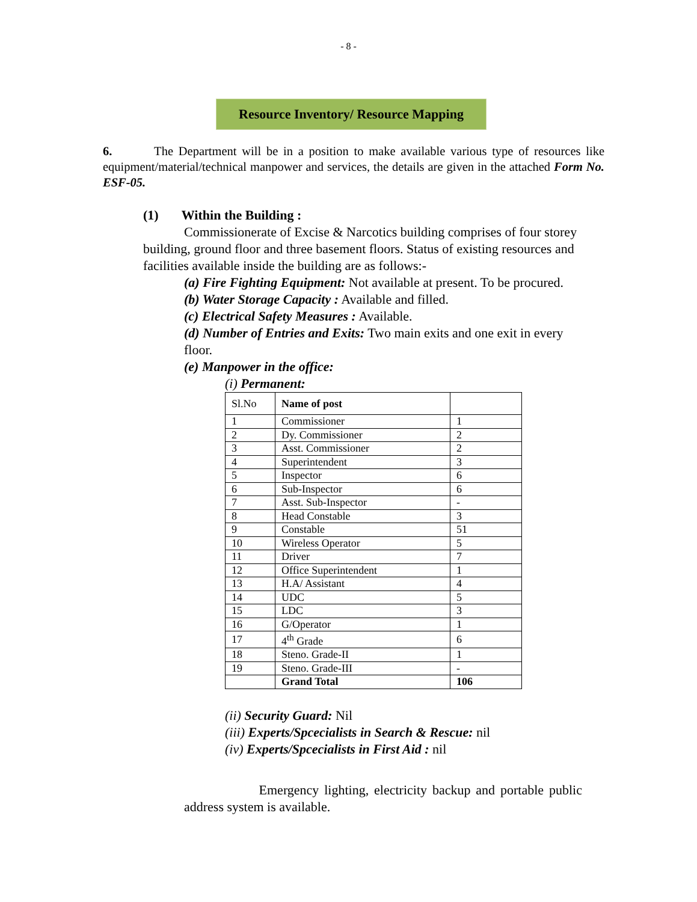- 8 -
Resource Inventory/ Resource Mapping
6. The Department will be in a position to make available various type of resources like equipment/material/technical manpower and services, the details are given in the attached Form No. ESF-05.
(1) Within the Building :
Commissionerate of Excise & Narcotics building comprises of four storey building, ground floor and three basement floors. Status of existing resources and facilities available inside the building are as follows:-
(a) Fire Fighting Equipment: Not available at present. To be procured.
(b) Water Storage Capacity : Available and filled.
(c) Electrical Safety Measures : Available.
(d) Number of Entries and Exits: Two main exits and one exit in every floor.
(e) Manpower in the office:
(i) Permanent:
| Sl.No | Name of post | |
| 1 | Commissioner | 1 |
| 2 | Dy. Commissioner | 2 |
| 3 | Asst. Commissioner | 2 |
| 4 | Superintendent | 3 |
| 5 | Inspector | 6 |
| 6 | Sub-Inspector | 6 |
| 7 | Asst. Sub-Inspector | - |
| 8 | Head Constable | 3 |
| 9 | Constable | 51 |
| 10 | Wireless Operator | 5 |
| 11 | Driver | 7 |
| 12 | Office Superintendent | 1 |
| 13 | H.A/ Assistant | 4 |
| 14 | UDC | 5 |
| 15 | LDC | 3 |
| 16 | G/Operator | 1 |
| 17 | 4<sup>th</sup> Grade | 6 |
| 18 | Steno. Grade-II | 1 |
| 19 | Steno. Grade-III | - |
| | Grand Total | 106 |
(ii) Security Guard: Nil
(iii) Experts/Spcecialists in Search & Rescue: nil
(iv) Experts/Spcecialists in First Aid : nil
Emergency lighting, electricity backup and portable public address system is available.